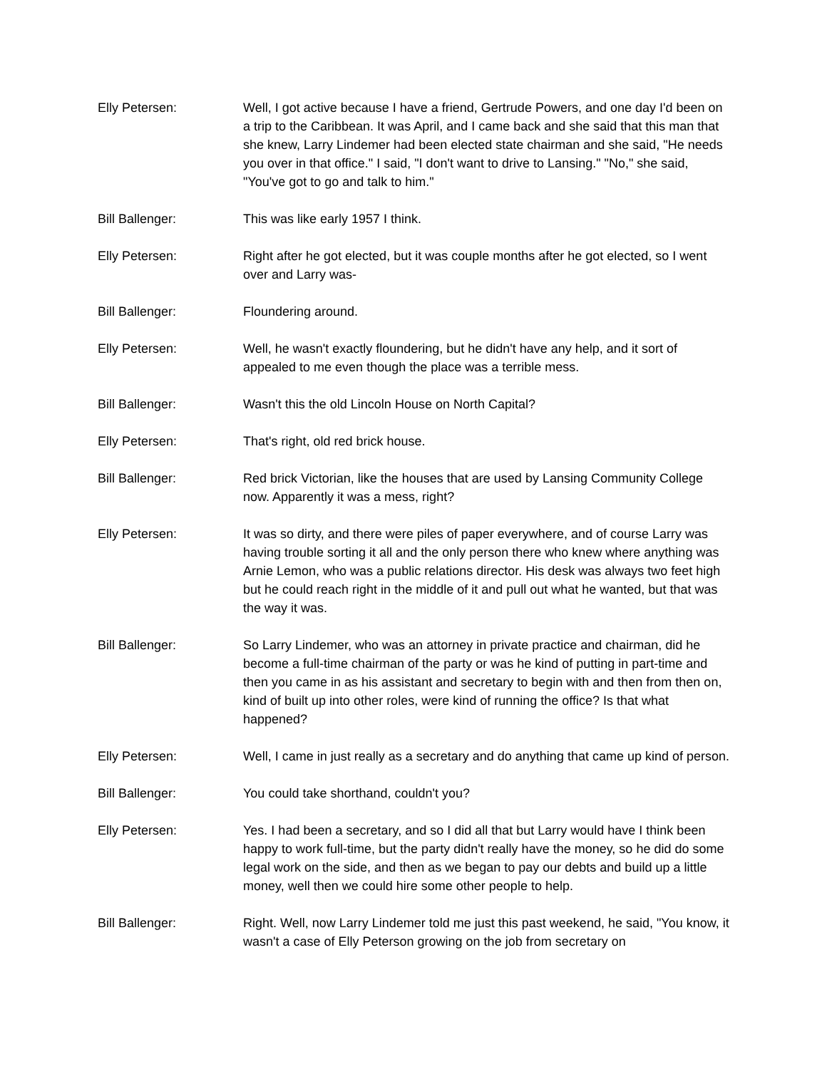Elly Petersen: Well, I got active because I have a friend, Gertrude Powers, and one day I'd been on a trip to the Caribbean. It was April, and I came back and she said that this man that she knew, Larry Lindemer had been elected state chairman and she said, "He needs you over in that office." I said, "I don't want to drive to Lansing." "No," she said, "You've got to go and talk to him."
Bill Ballenger: This was like early 1957 I think.
Elly Petersen: Right after he got elected, but it was couple months after he got elected, so I went over and Larry was-
Bill Ballenger: Floundering around.
Elly Petersen: Well, he wasn't exactly floundering, but he didn't have any help, and it sort of appealed to me even though the place was a terrible mess.
Bill Ballenger: Wasn't this the old Lincoln House on North Capital?
Elly Petersen: That's right, old red brick house.
Bill Ballenger: Red brick Victorian, like the houses that are used by Lansing Community College now. Apparently it was a mess, right?
Elly Petersen: It was so dirty, and there were piles of paper everywhere, and of course Larry was having trouble sorting it all and the only person there who knew where anything was Arnie Lemon, who was a public relations director. His desk was always two feet high but he could reach right in the middle of it and pull out what he wanted, but that was the way it was.
Bill Ballenger: So Larry Lindemer, who was an attorney in private practice and chairman, did he become a full-time chairman of the party or was he kind of putting in part-time and then you came in as his assistant and secretary to begin with and then from then on, kind of built up into other roles, were kind of running the office? Is that what happened?
Elly Petersen: Well, I came in just really as a secretary and do anything that came up kind of person.
Bill Ballenger: You could take shorthand, couldn't you?
Elly Petersen: Yes. I had been a secretary, and so I did all that but Larry would have I think been happy to work full-time, but the party didn't really have the money, so he did do some legal work on the side, and then as we began to pay our debts and build up a little money, well then we could hire some other people to help.
Bill Ballenger: Right. Well, now Larry Lindemer told me just this past weekend, he said, "You know, it wasn't a case of Elly Peterson growing on the job from secretary on